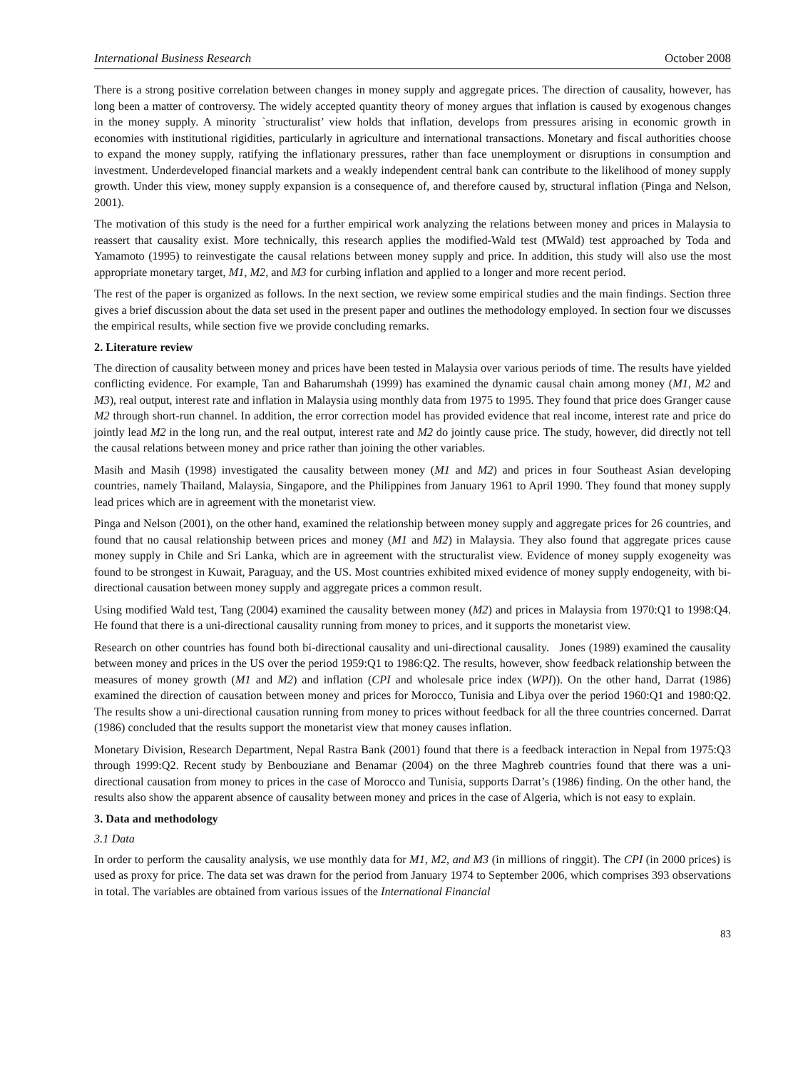International Business Research October 2008
There is a strong positive correlation between changes in money supply and aggregate prices. The direction of causality, however, has long been a matter of controversy. The widely accepted quantity theory of money argues that inflation is caused by exogenous changes in the money supply. A minority `structuralist’ view holds that inflation, develops from pressures arising in economic growth in economies with institutional rigidities, particularly in agriculture and international transactions. Monetary and fiscal authorities choose to expand the money supply, ratifying the inflationary pressures, rather than face unemployment or disruptions in consumption and investment. Underdeveloped financial markets and a weakly independent central bank can contribute to the likelihood of money supply growth. Under this view, money supply expansion is a consequence of, and therefore caused by, structural inflation (Pinga and Nelson, 2001).
The motivation of this study is the need for a further empirical work analyzing the relations between money and prices in Malaysia to reassert that causality exist. More technically, this research applies the modified-Wald test (MWald) test approached by Toda and Yamamoto (1995) to reinvestigate the causal relations between money supply and price. In addition, this study will also use the most appropriate monetary target, M1, M2, and M3 for curbing inflation and applied to a longer and more recent period.
The rest of the paper is organized as follows. In the next section, we review some empirical studies and the main findings. Section three gives a brief discussion about the data set used in the present paper and outlines the methodology employed. In section four we discusses the empirical results, while section five we provide concluding remarks.
2. Literature review
The direction of causality between money and prices have been tested in Malaysia over various periods of time. The results have yielded conflicting evidence. For example, Tan and Baharumshah (1999) has examined the dynamic causal chain among money (M1, M2 and M3), real output, interest rate and inflation in Malaysia using monthly data from 1975 to 1995. They found that price does Granger cause M2 through short-run channel. In addition, the error correction model has provided evidence that real income, interest rate and price do jointly lead M2 in the long run, and the real output, interest rate and M2 do jointly cause price. The study, however, did directly not tell the causal relations between money and price rather than joining the other variables.
Masih and Masih (1998) investigated the causality between money (M1 and M2) and prices in four Southeast Asian developing countries, namely Thailand, Malaysia, Singapore, and the Philippines from January 1961 to April 1990. They found that money supply lead prices which are in agreement with the monetarist view.
Pinga and Nelson (2001), on the other hand, examined the relationship between money supply and aggregate prices for 26 countries, and found that no causal relationship between prices and money (M1 and M2) in Malaysia. They also found that aggregate prices cause money supply in Chile and Sri Lanka, which are in agreement with the structuralist view. Evidence of money supply exogeneity was found to be strongest in Kuwait, Paraguay, and the US. Most countries exhibited mixed evidence of money supply endogeneity, with bi-directional causation between money supply and aggregate prices a common result.
Using modified Wald test, Tang (2004) examined the causality between money (M2) and prices in Malaysia from 1970:Q1 to 1998:Q4. He found that there is a uni-directional causality running from money to prices, and it supports the monetarist view.
Research on other countries has found both bi-directional causality and uni-directional causality. Jones (1989) examined the causality between money and prices in the US over the period 1959:Q1 to 1986:Q2. The results, however, show feedback relationship between the measures of money growth (M1 and M2) and inflation (CPI and wholesale price index (WPI)). On the other hand, Darrat (1986) examined the direction of causation between money and prices for Morocco, Tunisia and Libya over the period 1960:Q1 and 1980:Q2. The results show a uni-directional causation running from money to prices without feedback for all the three countries concerned. Darrat (1986) concluded that the results support the monetarist view that money causes inflation.
Monetary Division, Research Department, Nepal Rastra Bank (2001) found that there is a feedback interaction in Nepal from 1975:Q3 through 1999:Q2. Recent study by Benbouziane and Benamar (2004) on the three Maghreb countries found that there was a uni-directional causation from money to prices in the case of Morocco and Tunisia, supports Darrat’s (1986) finding. On the other hand, the results also show the apparent absence of causality between money and prices in the case of Algeria, which is not easy to explain.
3. Data and methodology
3.1 Data
In order to perform the causality analysis, we use monthly data for M1, M2, and M3 (in millions of ringgit). The CPI (in 2000 prices) is used as proxy for price. The data set was drawn for the period from January 1974 to September 2006, which comprises 393 observations in total. The variables are obtained from various issues of the International Financial
83